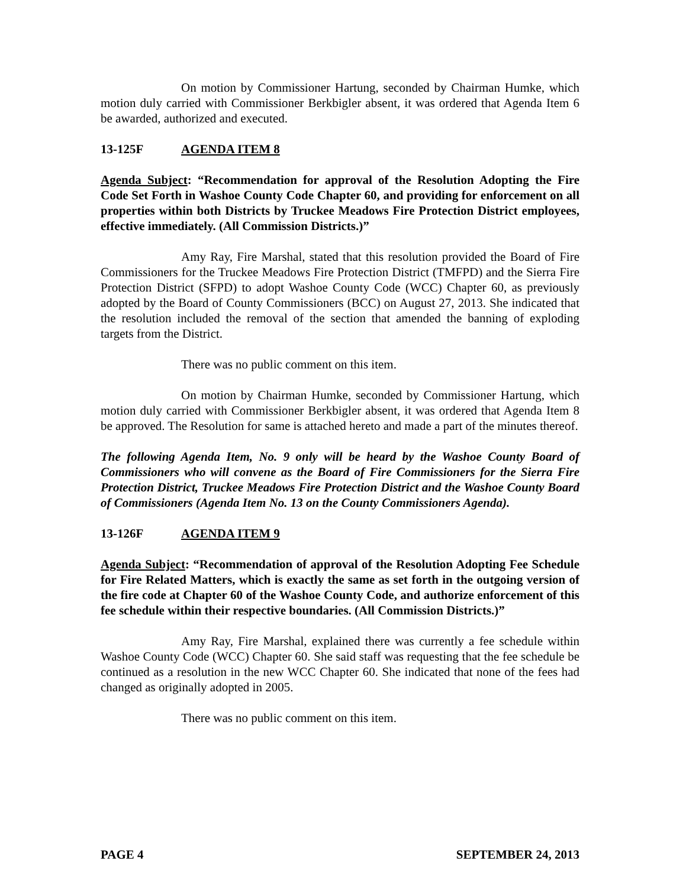On motion by Commissioner Hartung, seconded by Chairman Humke, which motion duly carried with Commissioner Berkbigler absent, it was ordered that Agenda Item 6 be awarded, authorized and executed.
13-125F AGENDA ITEM 8
Agenda Subject: “Recommendation for approval of the Resolution Adopting the Fire Code Set Forth in Washoe County Code Chapter 60, and providing for enforcement on all properties within both Districts by Truckee Meadows Fire Protection District employees, effective immediately. (All Commission Districts.)”
Amy Ray, Fire Marshal, stated that this resolution provided the Board of Fire Commissioners for the Truckee Meadows Fire Protection District (TMFPD) and the Sierra Fire Protection District (SFPD) to adopt Washoe County Code (WCC) Chapter 60, as previously adopted by the Board of County Commissioners (BCC) on August 27, 2013. She indicated that the resolution included the removal of the section that amended the banning of exploding targets from the District.
There was no public comment on this item.
On motion by Chairman Humke, seconded by Commissioner Hartung, which motion duly carried with Commissioner Berkbigler absent, it was ordered that Agenda Item 8 be approved. The Resolution for same is attached hereto and made a part of the minutes thereof.
The following Agenda Item, No. 9 only will be heard by the Washoe County Board of Commissioners who will convene as the Board of Fire Commissioners for the Sierra Fire Protection District, Truckee Meadows Fire Protection District and the Washoe County Board of Commissioners (Agenda Item No. 13 on the County Commissioners Agenda).
13-126F AGENDA ITEM 9
Agenda Subject: “Recommendation of approval of the Resolution Adopting Fee Schedule for Fire Related Matters, which is exactly the same as set forth in the outgoing version of the fire code at Chapter 60 of the Washoe County Code, and authorize enforcement of this fee schedule within their respective boundaries. (All Commission Districts.)”
Amy Ray, Fire Marshal, explained there was currently a fee schedule within Washoe County Code (WCC) Chapter 60. She said staff was requesting that the fee schedule be continued as a resolution in the new WCC Chapter 60. She indicated that none of the fees had changed as originally adopted in 2005.
There was no public comment on this item.
PAGE 4 SEPTEMBER 24, 2013